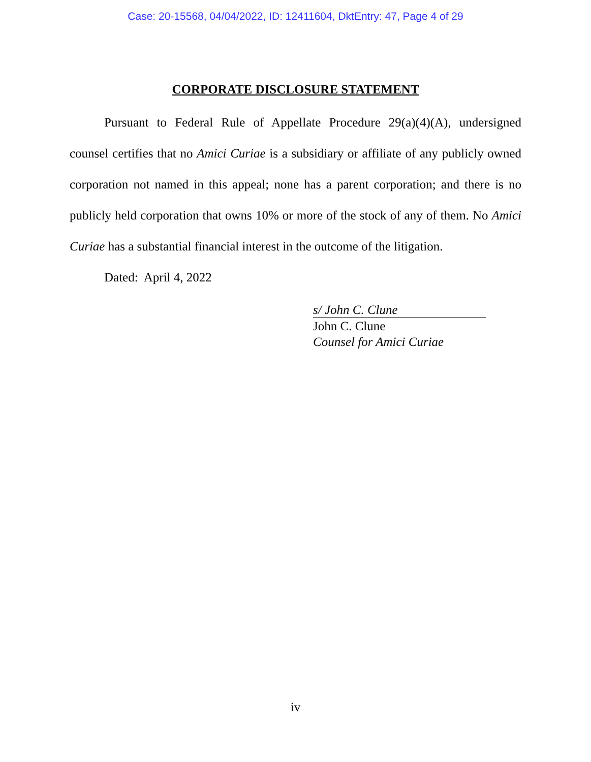Case: 20-15568, 04/04/2022, ID: 12411604, DktEntry: 47, Page 4 of 29
CORPORATE DISCLOSURE STATEMENT
Pursuant to Federal Rule of Appellate Procedure 29(a)(4)(A), undersigned counsel certifies that no Amici Curiae is a subsidiary or affiliate of any publicly owned corporation not named in this appeal; none has a parent corporation; and there is no publicly held corporation that owns 10% or more of the stock of any of them. No Amici Curiae has a substantial financial interest in the outcome of the litigation.
Dated: April 4, 2022
s/ John C. Clune
John C. Clune
Counsel for Amici Curiae
iv